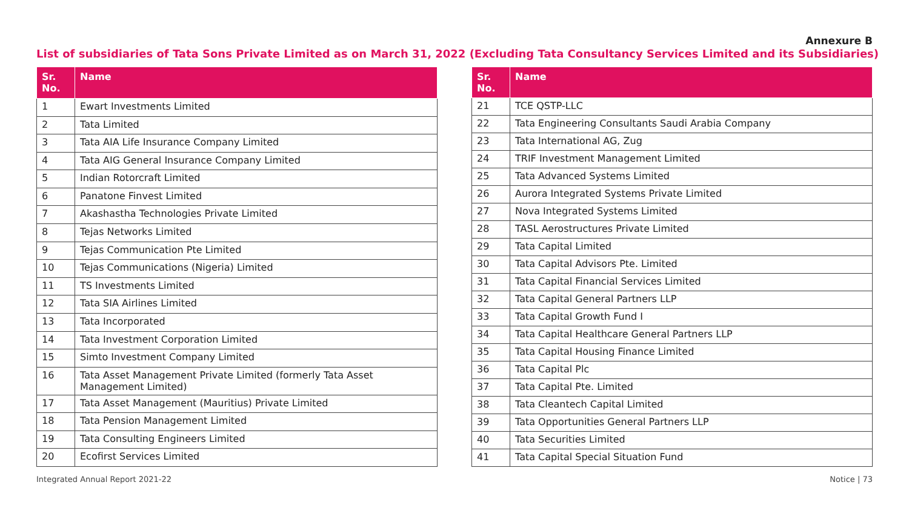Annexure B
List of subsidiaries of Tata Sons Private Limited as on March 31, 2022 (Excluding Tata Consultancy Services Limited and its Subsidiaries)
| Sr. No. | Name |
| --- | --- |
| 1 | Ewart Investments Limited |
| 2 | Tata Limited |
| 3 | Tata AIA Life Insurance Company Limited |
| 4 | Tata AIG General Insurance Company Limited |
| 5 | Indian Rotorcraft Limited |
| 6 | Panatone Finvest Limited |
| 7 | Akashastha Technologies Private Limited |
| 8 | Tejas Networks Limited |
| 9 | Tejas Communication Pte Limited |
| 10 | Tejas Communications (Nigeria) Limited |
| 11 | TS Investments Limited |
| 12 | Tata SIA Airlines Limited |
| 13 | Tata Incorporated |
| 14 | Tata Investment Corporation Limited |
| 15 | Simto Investment Company Limited |
| 16 | Tata Asset Management Private Limited (formerly Tata Asset Management Limited) |
| 17 | Tata Asset Management (Mauritius) Private Limited |
| 18 | Tata Pension Management Limited |
| 19 | Tata Consulting Engineers Limited |
| 20 | Ecofirst Services Limited |
| Sr. No. | Name |
| --- | --- |
| 21 | TCE QSTP-LLC |
| 22 | Tata Engineering Consultants Saudi Arabia Company |
| 23 | Tata International AG, Zug |
| 24 | TRIF Investment Management Limited |
| 25 | Tata Advanced Systems Limited |
| 26 | Aurora Integrated Systems Private Limited |
| 27 | Nova Integrated Systems Limited |
| 28 | TASL Aerostructures Private Limited |
| 29 | Tata Capital Limited |
| 30 | Tata Capital Advisors Pte. Limited |
| 31 | Tata Capital Financial Services Limited |
| 32 | Tata Capital General Partners LLP |
| 33 | Tata Capital Growth Fund I |
| 34 | Tata Capital Healthcare General Partners LLP |
| 35 | Tata Capital Housing Finance Limited |
| 36 | Tata Capital Plc |
| 37 | Tata Capital Pte. Limited |
| 38 | Tata Cleantech Capital Limited |
| 39 | Tata Opportunities General Partners LLP |
| 40 | Tata Securities Limited |
| 41 | Tata Capital Special Situation Fund |
Integrated Annual Report 2021-22
Notice | 73